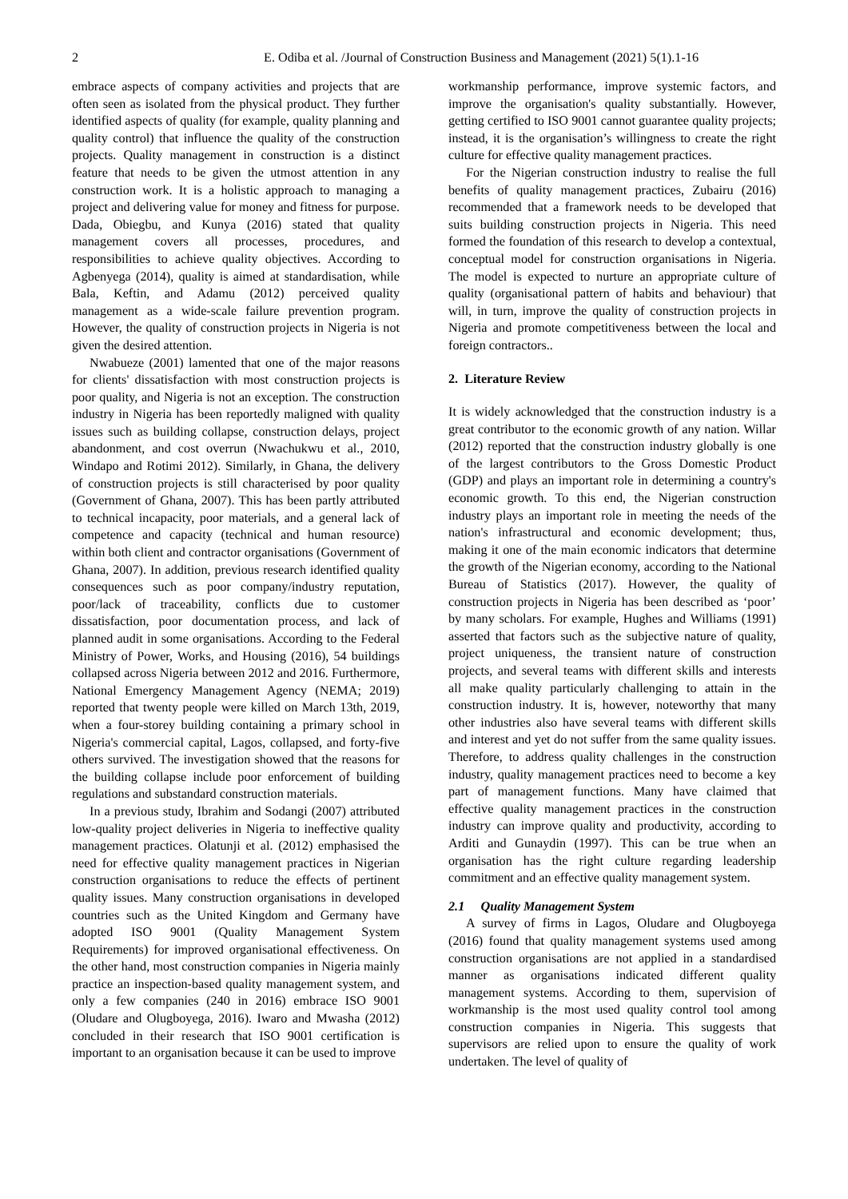2 E. Odiba et al. /Journal of Construction Business and Management (2021) 5(1).1-16
embrace aspects of company activities and projects that are often seen as isolated from the physical product. They further identified aspects of quality (for example, quality planning and quality control) that influence the quality of the construction projects. Quality management in construction is a distinct feature that needs to be given the utmost attention in any construction work. It is a holistic approach to managing a project and delivering value for money and fitness for purpose. Dada, Obiegbu, and Kunya (2016) stated that quality management covers all processes, procedures, and responsibilities to achieve quality objectives. According to Agbenyega (2014), quality is aimed at standardisation, while Bala, Keftin, and Adamu (2012) perceived quality management as a wide-scale failure prevention program. However, the quality of construction projects in Nigeria is not given the desired attention.
Nwabueze (2001) lamented that one of the major reasons for clients' dissatisfaction with most construction projects is poor quality, and Nigeria is not an exception. The construction industry in Nigeria has been reportedly maligned with quality issues such as building collapse, construction delays, project abandonment, and cost overrun (Nwachukwu et al., 2010, Windapo and Rotimi 2012). Similarly, in Ghana, the delivery of construction projects is still characterised by poor quality (Government of Ghana, 2007). This has been partly attributed to technical incapacity, poor materials, and a general lack of competence and capacity (technical and human resource) within both client and contractor organisations (Government of Ghana, 2007). In addition, previous research identified quality consequences such as poor company/industry reputation, poor/lack of traceability, conflicts due to customer dissatisfaction, poor documentation process, and lack of planned audit in some organisations. According to the Federal Ministry of Power, Works, and Housing (2016), 54 buildings collapsed across Nigeria between 2012 and 2016. Furthermore, National Emergency Management Agency (NEMA; 2019) reported that twenty people were killed on March 13th, 2019, when a four-storey building containing a primary school in Nigeria's commercial capital, Lagos, collapsed, and forty-five others survived. The investigation showed that the reasons for the building collapse include poor enforcement of building regulations and substandard construction materials.
In a previous study, Ibrahim and Sodangi (2007) attributed low-quality project deliveries in Nigeria to ineffective quality management practices. Olatunji et al. (2012) emphasised the need for effective quality management practices in Nigerian construction organisations to reduce the effects of pertinent quality issues. Many construction organisations in developed countries such as the United Kingdom and Germany have adopted ISO 9001 (Quality Management System Requirements) for improved organisational effectiveness. On the other hand, most construction companies in Nigeria mainly practice an inspection-based quality management system, and only a few companies (240 in 2016) embrace ISO 9001 (Oludare and Olugboyega, 2016). Iwaro and Mwasha (2012) concluded in their research that ISO 9001 certification is important to an organisation because it can be used to improve
workmanship performance, improve systemic factors, and improve the organisation's quality substantially. However, getting certified to ISO 9001 cannot guarantee quality projects; instead, it is the organisation’s willingness to create the right culture for effective quality management practices.
For the Nigerian construction industry to realise the full benefits of quality management practices, Zubairu (2016) recommended that a framework needs to be developed that suits building construction projects in Nigeria. This need formed the foundation of this research to develop a contextual, conceptual model for construction organisations in Nigeria. The model is expected to nurture an appropriate culture of quality (organisational pattern of habits and behaviour) that will, in turn, improve the quality of construction projects in Nigeria and promote competitiveness between the local and foreign contractors..
2. Literature Review
It is widely acknowledged that the construction industry is a great contributor to the economic growth of any nation. Willar (2012) reported that the construction industry globally is one of the largest contributors to the Gross Domestic Product (GDP) and plays an important role in determining a country's economic growth. To this end, the Nigerian construction industry plays an important role in meeting the needs of the nation's infrastructural and economic development; thus, making it one of the main economic indicators that determine the growth of the Nigerian economy, according to the National Bureau of Statistics (2017). However, the quality of construction projects in Nigeria has been described as ‘poor’ by many scholars. For example, Hughes and Williams (1991) asserted that factors such as the subjective nature of quality, project uniqueness, the transient nature of construction projects, and several teams with different skills and interests all make quality particularly challenging to attain in the construction industry. It is, however, noteworthy that many other industries also have several teams with different skills and interest and yet do not suffer from the same quality issues. Therefore, to address quality challenges in the construction industry, quality management practices need to become a key part of management functions. Many have claimed that effective quality management practices in the construction industry can improve quality and productivity, according to Arditi and Gunaydin (1997). This can be true when an organisation has the right culture regarding leadership commitment and an effective quality management system.
2.1 Quality Management System
A survey of firms in Lagos, Oludare and Olugboyega (2016) found that quality management systems used among construction organisations are not applied in a standardised manner as organisations indicated different quality management systems. According to them, supervision of workmanship is the most used quality control tool among construction companies in Nigeria. This suggests that supervisors are relied upon to ensure the quality of work undertaken. The level of quality of